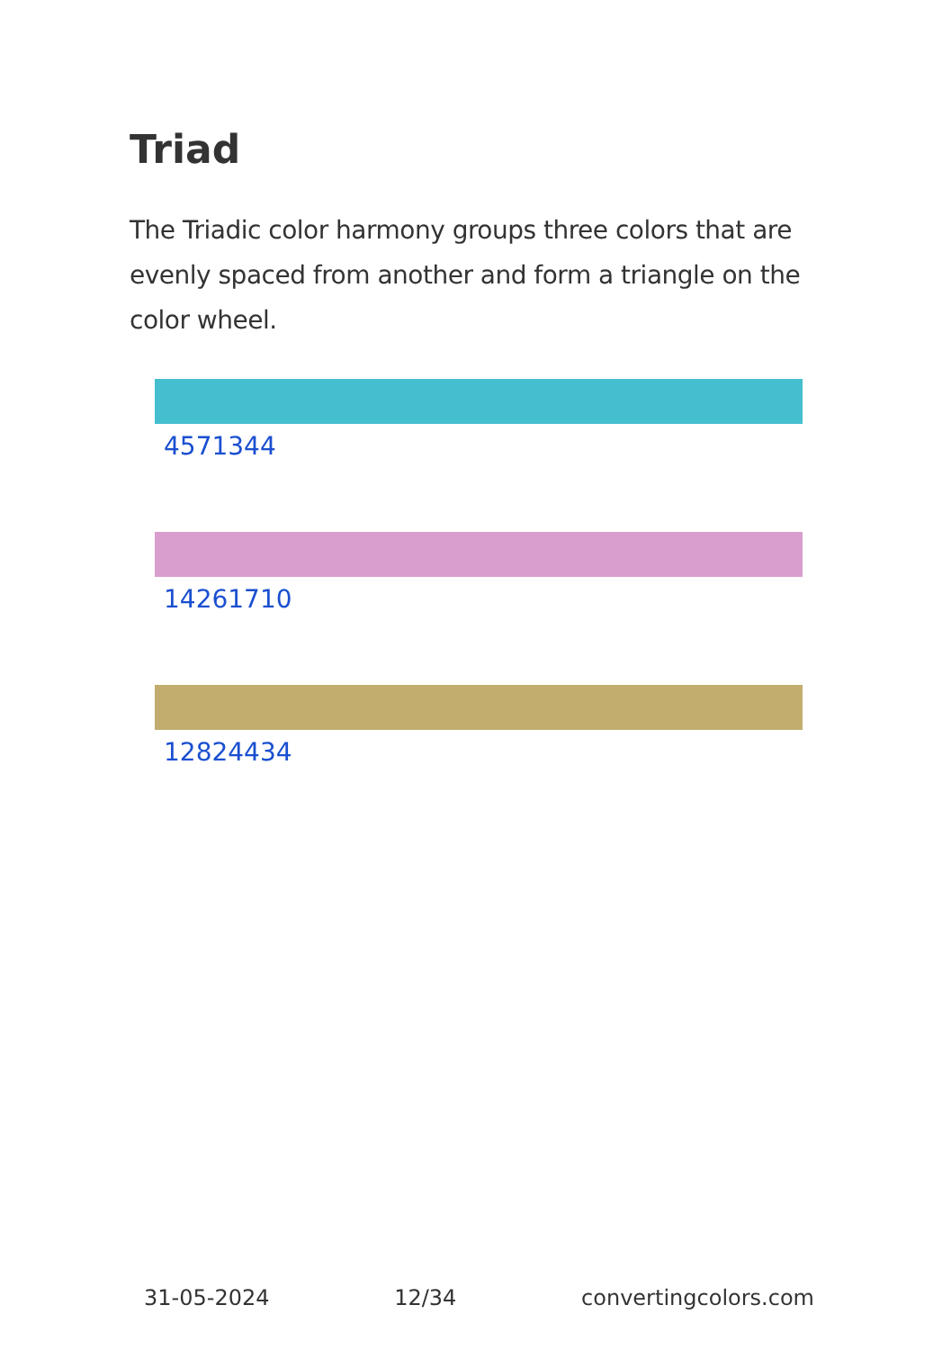Triad
The Triadic color harmony groups three colors that are evenly spaced from another and form a triangle on the color wheel.
4571344
14261710
12824434
31-05-2024 12/34 convertingcolors.com